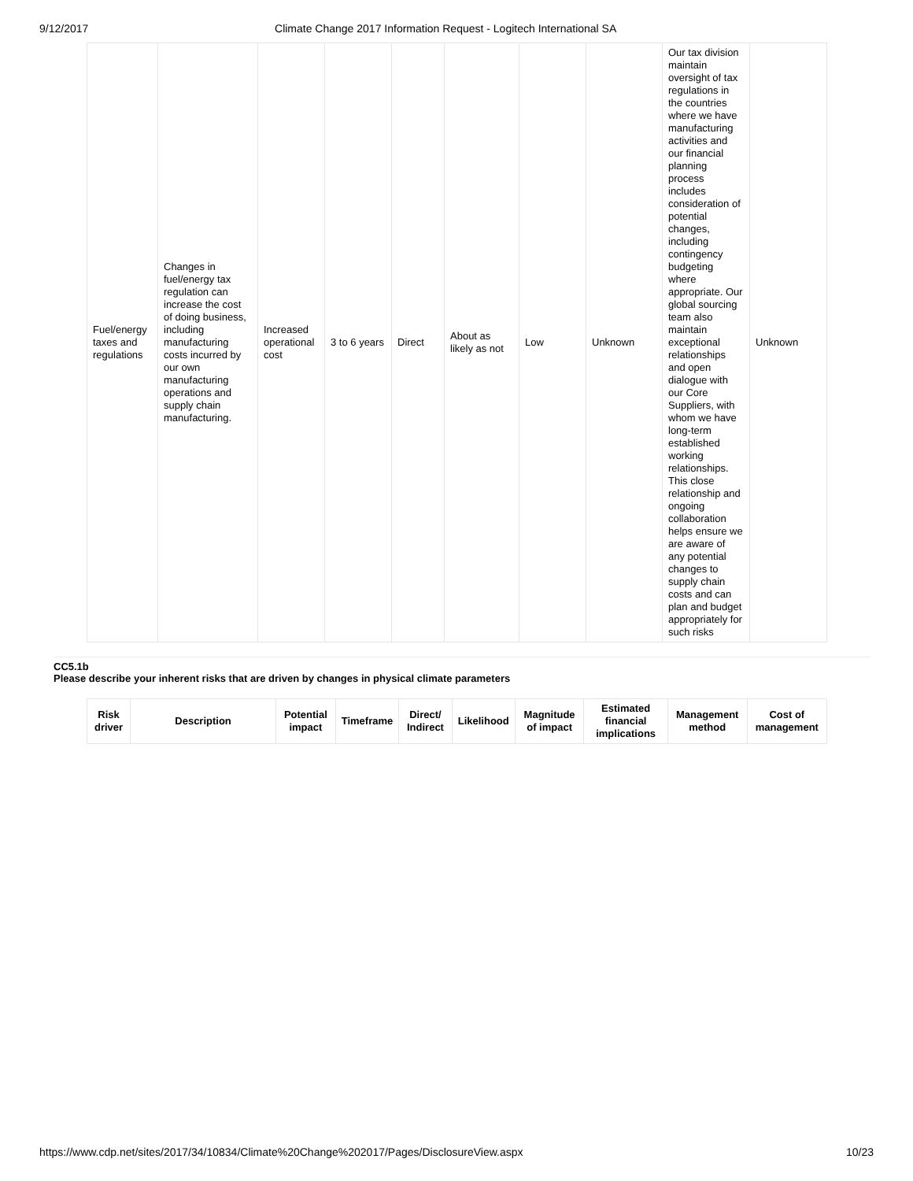9/12/2017 Climate Change 2017 Information Request - Logitech International SA
| Fuel/energy taxes and regulations | Changes in fuel/energy tax regulation can increase the cost of doing business, including manufacturing costs incurred by our own manufacturing operations and supply chain manufacturing. | Increased operational cost | 3 to 6 years | Direct | About as likely as not | Low | Unknown | Our tax division maintain oversight of tax regulations in the countries where we have manufacturing activities and our financial planning process includes consideration of potential changes, including contingency budgeting where appropriate. Our global sourcing team also maintain exceptional relationships and open dialogue with our Core Suppliers, with whom we have long-term established working relationships. This close relationship and ongoing collaboration helps ensure we are aware of any potential changes to supply chain costs and can plan and budget appropriately for such risks | Unknown |
CC5.1b
Please describe your inherent risks that are driven by changes in physical climate parameters
| Risk driver | Description | Potential impact | Timeframe | Direct/ Indirect | Likelihood | Magnitude of impact | Estimated financial implications | Management method | Cost of management |
| --- | --- | --- | --- | --- | --- | --- | --- | --- | --- |
https://www.cdp.net/sites/2017/34/10834/Climate%20Change%202017/Pages/DisclosureView.aspx 10/23